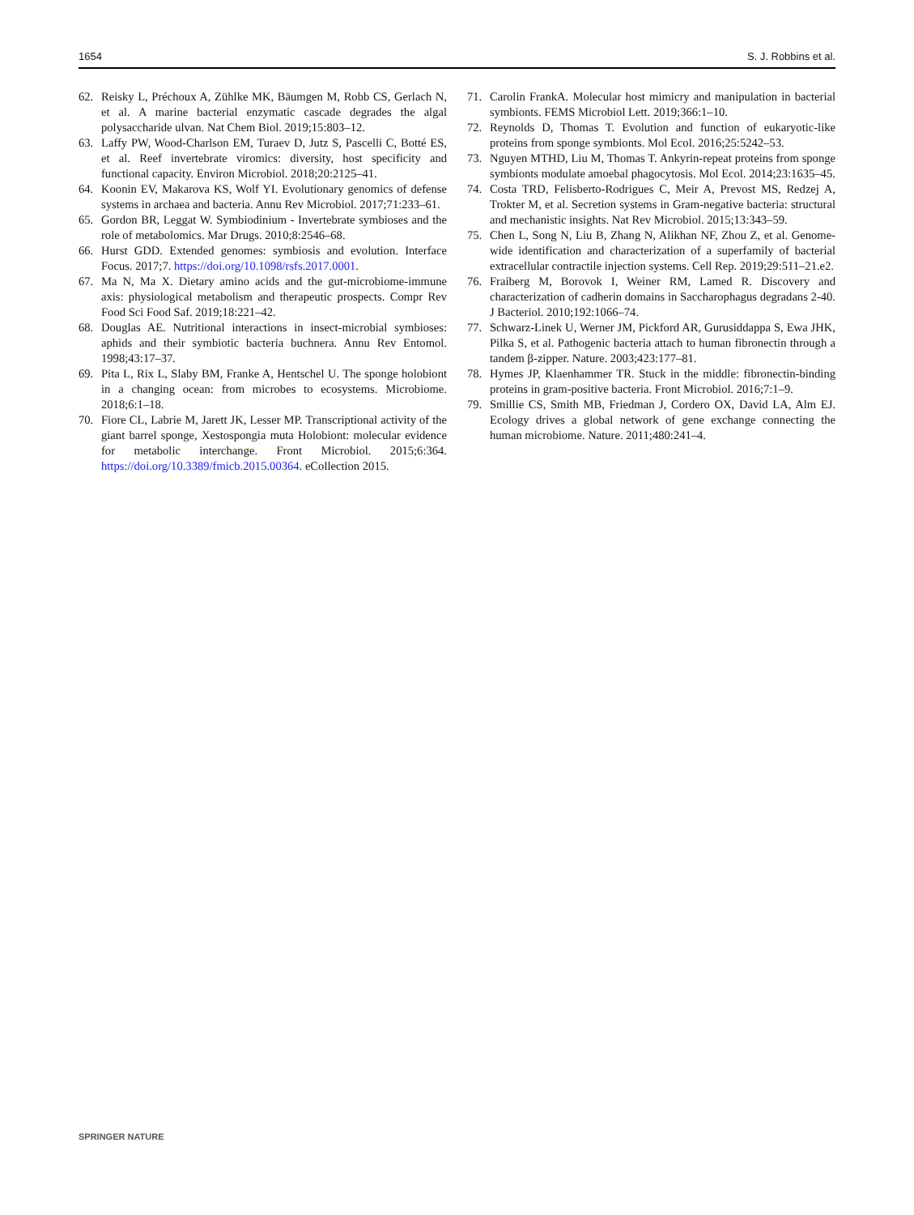1654 S. J. Robbins et al.
62. Reisky L, Préchoux A, Zühlke MK, Bäumgen M, Robb CS, Gerlach N, et al. A marine bacterial enzymatic cascade degrades the algal polysaccharide ulvan. Nat Chem Biol. 2019;15:803–12.
63. Laffy PW, Wood-Charlson EM, Turaev D, Jutz S, Pascelli C, Botté ES, et al. Reef invertebrate viromics: diversity, host specificity and functional capacity. Environ Microbiol. 2018;20:2125–41.
64. Koonin EV, Makarova KS, Wolf YI. Evolutionary genomics of defense systems in archaea and bacteria. Annu Rev Microbiol. 2017;71:233–61.
65. Gordon BR, Leggat W. Symbiodinium - Invertebrate symbioses and the role of metabolomics. Mar Drugs. 2010;8:2546–68.
66. Hurst GDD. Extended genomes: symbiosis and evolution. Interface Focus. 2017;7. https://doi.org/10.1098/rsfs.2017.0001.
67. Ma N, Ma X. Dietary amino acids and the gut-microbiome-immune axis: physiological metabolism and therapeutic prospects. Compr Rev Food Sci Food Saf. 2019;18:221–42.
68. Douglas AE. Nutritional interactions in insect-microbial symbioses: aphids and their symbiotic bacteria buchnera. Annu Rev Entomol. 1998;43:17–37.
69. Pita L, Rix L, Slaby BM, Franke A, Hentschel U. The sponge holobiont in a changing ocean: from microbes to ecosystems. Microbiome. 2018;6:1–18.
70. Fiore CL, Labrie M, Jarett JK, Lesser MP. Transcriptional activity of the giant barrel sponge, Xestospongia muta Holobiont: molecular evidence for metabolic interchange. Front Microbiol. 2015;6:364. https://doi.org/10.3389/fmicb.2015.00364. eCollection 2015.
71. Carolin FrankA. Molecular host mimicry and manipulation in bacterial symbionts. FEMS Microbiol Lett. 2019;366:1–10.
72. Reynolds D, Thomas T. Evolution and function of eukaryotic-like proteins from sponge symbionts. Mol Ecol. 2016;25:5242–53.
73. Nguyen MTHD, Liu M, Thomas T. Ankyrin-repeat proteins from sponge symbionts modulate amoebal phagocytosis. Mol Ecol. 2014;23:1635–45.
74. Costa TRD, Felisberto-Rodrigues C, Meir A, Prevost MS, Redzej A, Trokter M, et al. Secretion systems in Gram-negative bacteria: structural and mechanistic insights. Nat Rev Microbiol. 2015;13:343–59.
75. Chen L, Song N, Liu B, Zhang N, Alikhan NF, Zhou Z, et al. Genome-wide identification and characterization of a superfamily of bacterial extracellular contractile injection systems. Cell Rep. 2019;29:511–21.e2.
76. Fraiberg M, Borovok I, Weiner RM, Lamed R. Discovery and characterization of cadherin domains in Saccharophagus degradans 2-40. J Bacteriol. 2010;192:1066–74.
77. Schwarz-Linek U, Werner JM, Pickford AR, Gurusiddappa S, Ewa JHK, Pilka S, et al. Pathogenic bacteria attach to human fibronectin through a tandem β-zipper. Nature. 2003;423:177–81.
78. Hymes JP, Klaenhammer TR. Stuck in the middle: fibronectin-binding proteins in gram-positive bacteria. Front Microbiol. 2016;7:1–9.
79. Smillie CS, Smith MB, Friedman J, Cordero OX, David LA, Alm EJ. Ecology drives a global network of gene exchange connecting the human microbiome. Nature. 2011;480:241–4.
SPRINGER NATURE